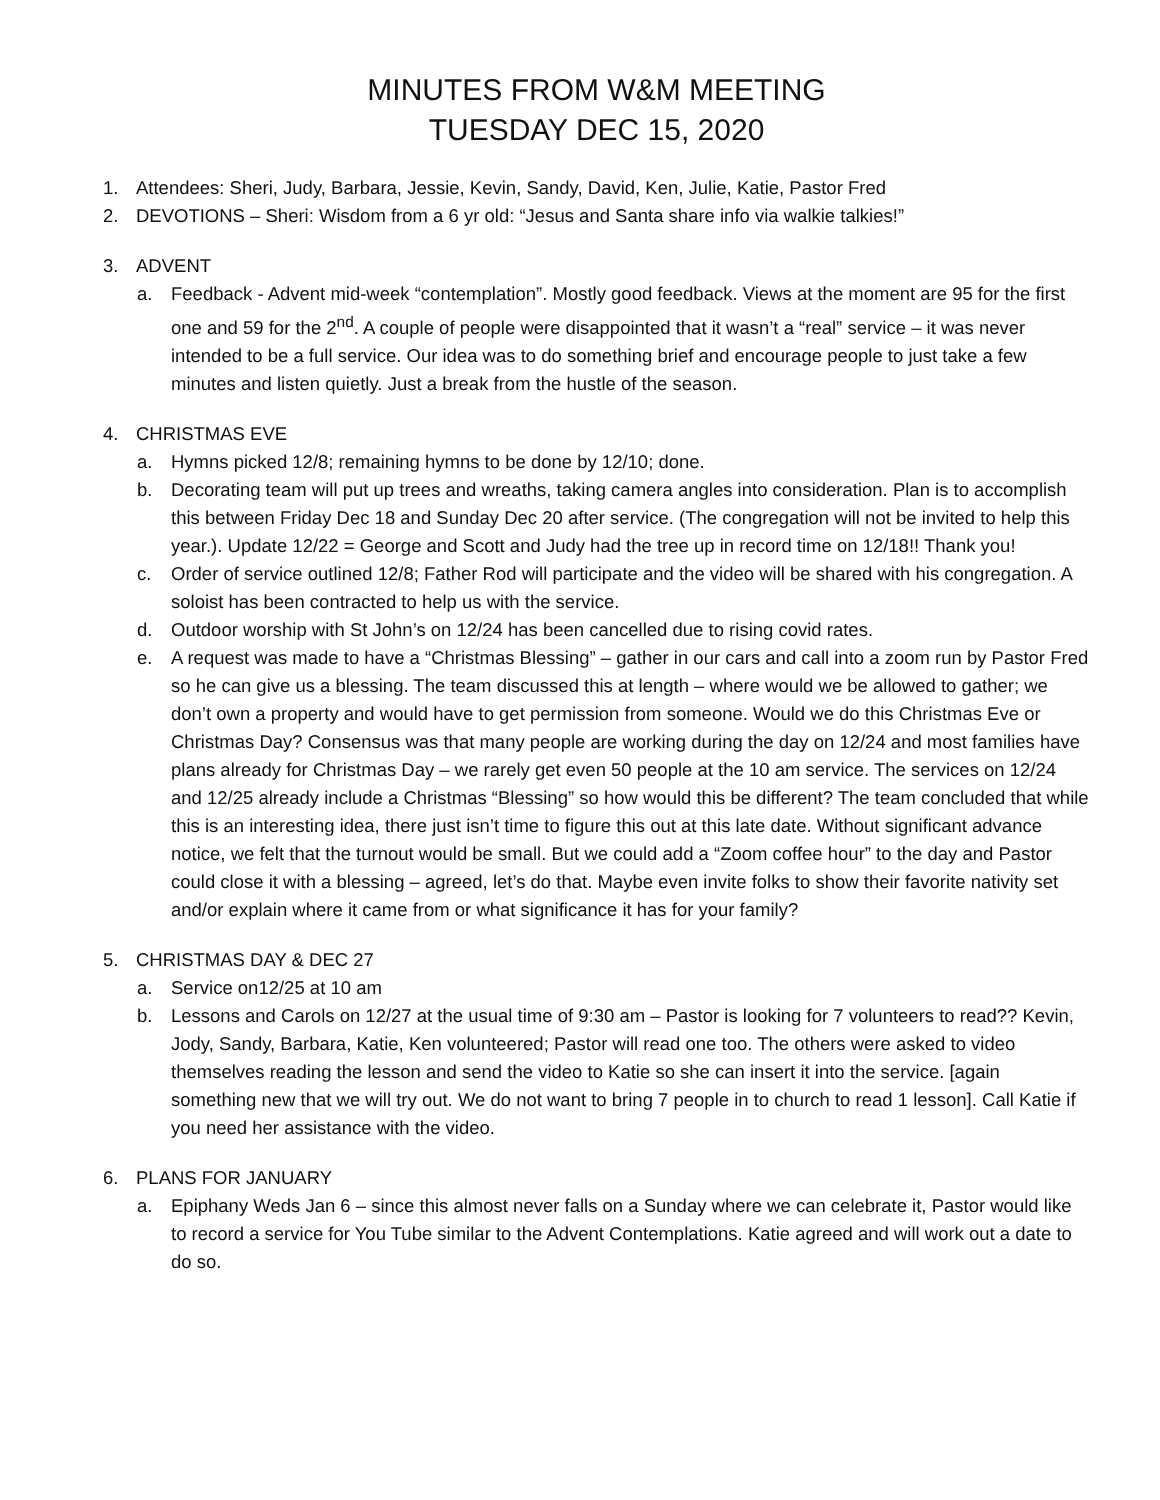MINUTES FROM W&M MEETING
TUESDAY DEC 15, 2020
1. Attendees: Sheri, Judy, Barbara, Jessie, Kevin, Sandy, David, Ken, Julie, Katie, Pastor Fred
2. DEVOTIONS – Sheri: Wisdom from a 6 yr old: “Jesus and Santa share info via walkie talkies!”
3. ADVENT
a. Feedback - Advent mid-week “contemplation”. Mostly good feedback. Views at the moment are 95 for the first one and 59 for the 2<sup>nd</sup>. A couple of people were disappointed that it wasn’t a “real” service – it was never intended to be a full service. Our idea was to do something brief and encourage people to just take a few minutes and listen quietly. Just a break from the hustle of the season.
4. CHRISTMAS EVE
a. Hymns picked 12/8; remaining hymns to be done by 12/10; done.
b. Decorating team will put up trees and wreaths, taking camera angles into consideration. Plan is to accomplish this between Friday Dec 18 and Sunday Dec 20 after service. (The congregation will not be invited to help this year.). Update 12/22 = George and Scott and Judy had the tree up in record time on 12/18!! Thank you!
c. Order of service outlined 12/8; Father Rod will participate and the video will be shared with his congregation. A soloist has been contracted to help us with the service.
d. Outdoor worship with St John’s on 12/24 has been cancelled due to rising covid rates.
e. A request was made to have a “Christmas Blessing” – gather in our cars and call into a zoom run by Pastor Fred so he can give us a blessing. The team discussed this at length – where would we be allowed to gather; we don’t own a property and would have to get permission from someone. Would we do this Christmas Eve or Christmas Day? Consensus was that many people are working during the day on 12/24 and most families have plans already for Christmas Day – we rarely get even 50 people at the 10 am service. The services on 12/24 and 12/25 already include a Christmas “Blessing” so how would this be different? The team concluded that while this is an interesting idea, there just isn’t time to figure this out at this late date. Without significant advance notice, we felt that the turnout would be small. But we could add a “Zoom coffee hour” to the day and Pastor could close it with a blessing – agreed, let’s do that. Maybe even invite folks to show their favorite nativity set and/or explain where it came from or what significance it has for your family?
5. CHRISTMAS DAY & DEC 27
a. Service on12/25 at 10 am
b. Lessons and Carols on 12/27 at the usual time of 9:30 am – Pastor is looking for 7 volunteers to read?? Kevin, Jody, Sandy, Barbara, Katie, Ken volunteered; Pastor will read one too. The others were asked to video themselves reading the lesson and send the video to Katie so she can insert it into the service. [again something new that we will try out. We do not want to bring 7 people in to church to read 1 lesson]. Call Katie if you need her assistance with the video.
6. PLANS FOR JANUARY
a. Epiphany Weds Jan 6 – since this almost never falls on a Sunday where we can celebrate it, Pastor would like to record a service for You Tube similar to the Advent Contemplations. Katie agreed and will work out a date to do so.